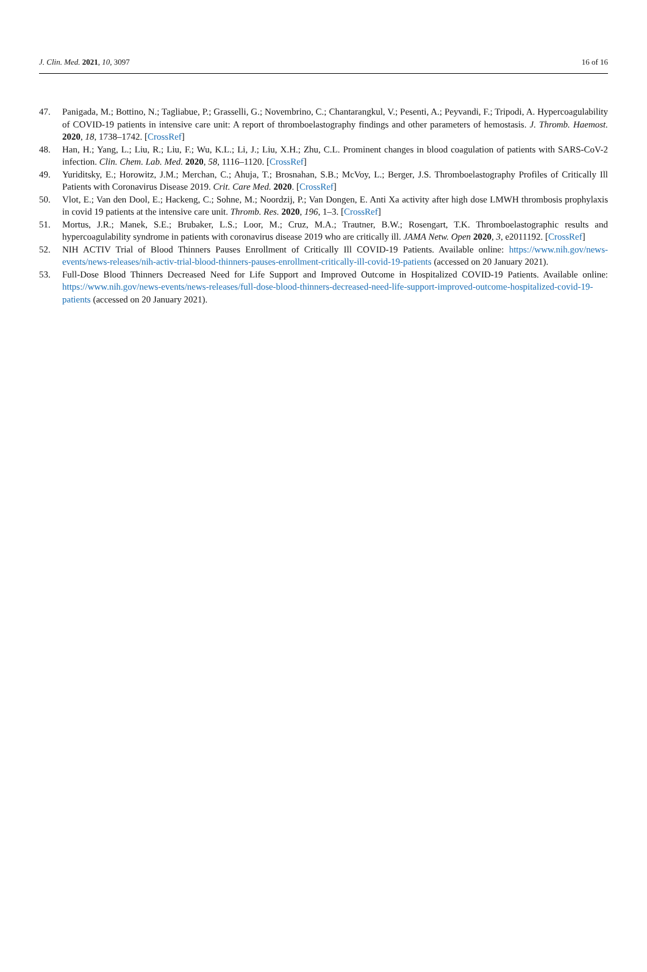J. Clin. Med. 2021, 10, 3097 16 of 16
47. Panigada, M.; Bottino, N.; Tagliabue, P.; Grasselli, G.; Novembrino, C.; Chantarangkul, V.; Pesenti, A.; Peyvandi, F.; Tripodi, A. Hypercoagulability of COVID-19 patients in intensive care unit: A report of thromboelastography findings and other parameters of hemostasis. J. Thromb. Haemost. 2020, 18, 1738–1742. [CrossRef]
48. Han, H.; Yang, L.; Liu, R.; Liu, F.; Wu, K.L.; Li, J.; Liu, X.H.; Zhu, C.L. Prominent changes in blood coagulation of patients with SARS-CoV-2 infection. Clin. Chem. Lab. Med. 2020, 58, 1116–1120. [CrossRef]
49. Yuriditsky, E.; Horowitz, J.M.; Merchan, C.; Ahuja, T.; Brosnahan, S.B.; McVoy, L.; Berger, J.S. Thromboelastography Profiles of Critically Ill Patients with Coronavirus Disease 2019. Crit. Care Med. 2020. [CrossRef]
50. Vlot, E.; Van den Dool, E.; Hackeng, C.; Sohne, M.; Noordzij, P.; Van Dongen, E. Anti Xa activity after high dose LMWH thrombosis prophylaxis in covid 19 patients at the intensive care unit. Thromb. Res. 2020, 196, 1–3. [CrossRef]
51. Mortus, J.R.; Manek, S.E.; Brubaker, L.S.; Loor, M.; Cruz, M.A.; Trautner, B.W.; Rosengart, T.K. Thromboelastographic results and hypercoagulability syndrome in patients with coronavirus disease 2019 who are critically ill. JAMA Netw. Open 2020, 3, e2011192. [CrossRef]
52. NIH ACTIV Trial of Blood Thinners Pauses Enrollment of Critically Ill COVID-19 Patients. Available online: https://www.nih.gov/news-events/news-releases/nih-activ-trial-blood-thinners-pauses-enrollment-critically-ill-covid-19-patients (accessed on 20 January 2021).
53. Full-Dose Blood Thinners Decreased Need for Life Support and Improved Outcome in Hospitalized COVID-19 Patients. Available online: https://www.nih.gov/news-events/news-releases/full-dose-blood-thinners-decreased-need-life-support-improved-outcome-hospitalized-covid-19-patients (accessed on 20 January 2021).